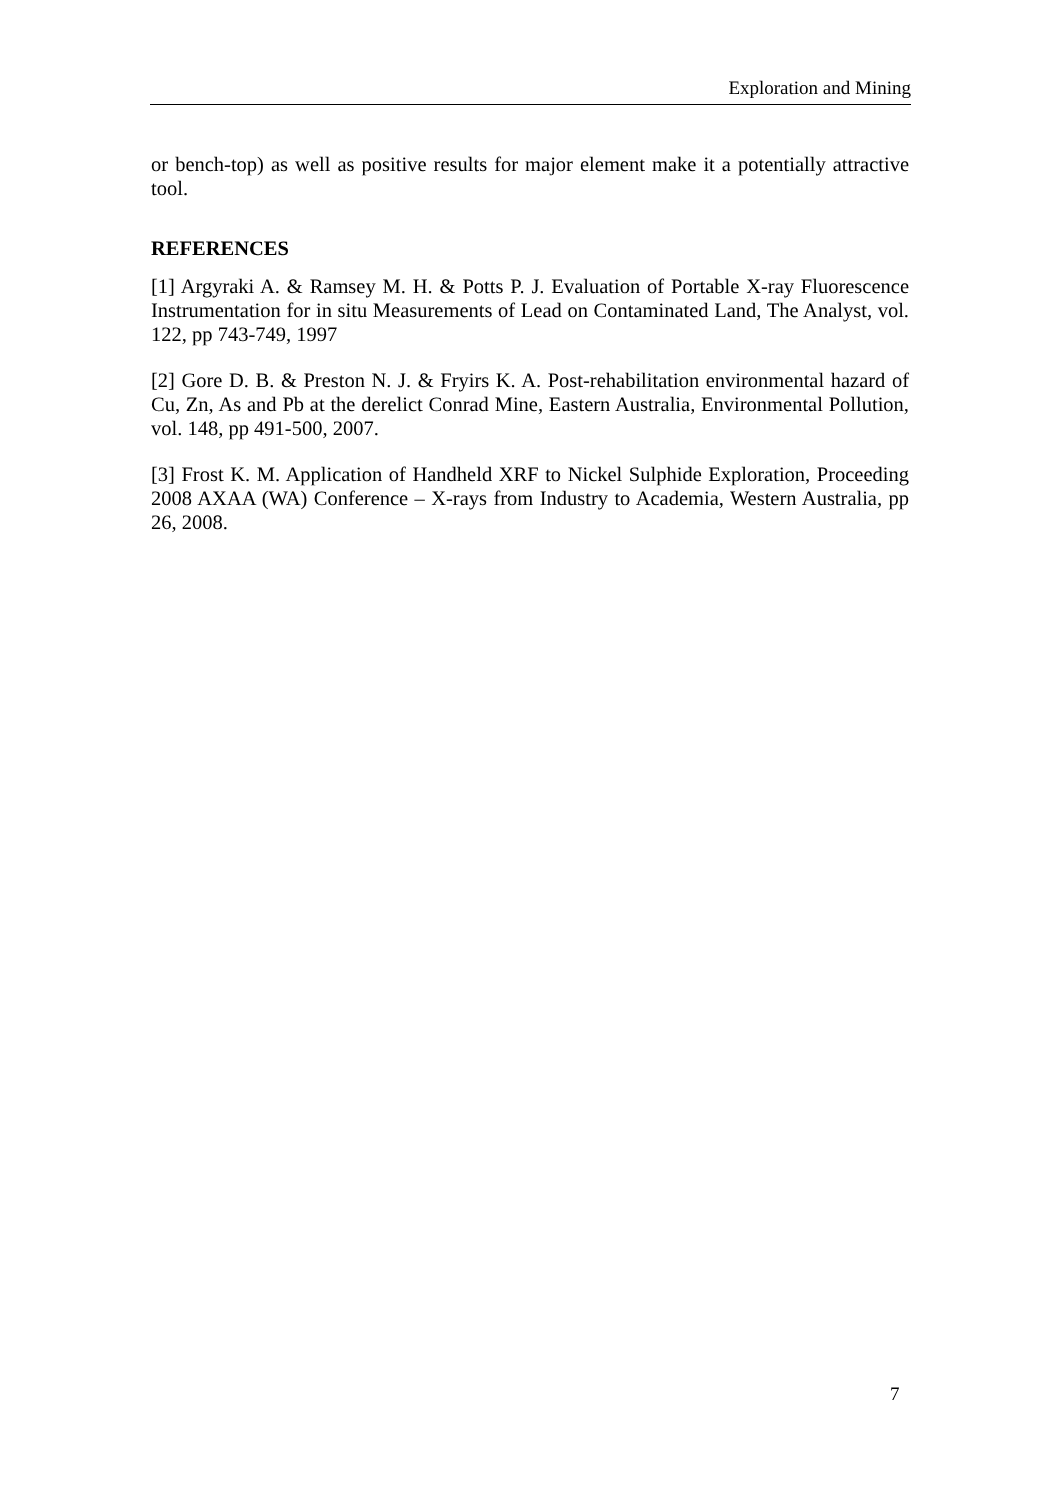Exploration and Mining
or bench-top) as well as positive results for major element make it a potentially attractive tool.
REFERENCES
[1] Argyraki A. & Ramsey M. H. & Potts P. J. Evaluation of Portable X-ray Fluorescence Instrumentation for in situ Measurements of Lead on Contaminated Land, The Analyst, vol. 122, pp 743-749, 1997
[2] Gore D. B. & Preston N. J. & Fryirs K. A. Post-rehabilitation environmental hazard of Cu, Zn, As and Pb at the derelict Conrad Mine, Eastern Australia, Environmental Pollution, vol. 148, pp 491-500, 2007.
[3] Frost K. M. Application of Handheld XRF to Nickel Sulphide Exploration, Proceeding 2008 AXAA (WA) Conference – X-rays from Industry to Academia, Western Australia, pp 26, 2008.
7